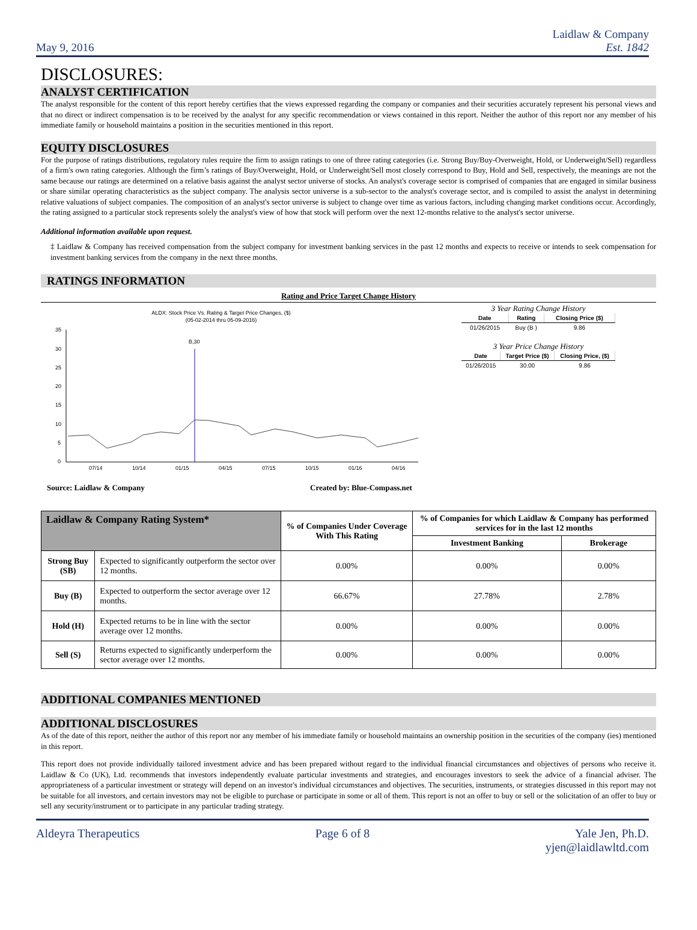May 9, 2016
Laidlaw & Company
Est. 1842
DISCLOSURES:
ANALYST CERTIFICATION
The analyst responsible for the content of this report hereby certifies that the views expressed regarding the company or companies and their securities accurately represent his personal views and that no direct or indirect compensation is to be received by the analyst for any specific recommendation or views contained in this report. Neither the author of this report nor any member of his immediate family or household maintains a position in the securities mentioned in this report.
EQUITY DISCLOSURES
For the purpose of ratings distributions, regulatory rules require the firm to assign ratings to one of three rating categories (i.e. Strong Buy/Buy-Overweight, Hold, or Underweight/Sell) regardless of a firm's own rating categories. Although the firm’s ratings of Buy/Overweight, Hold, or Underweight/Sell most closely correspond to Buy, Hold and Sell, respectively, the meanings are not the same because our ratings are determined on a relative basis against the analyst sector universe of stocks. An analyst's coverage sector is comprised of companies that are engaged in similar business or share similar operating characteristics as the subject company. The analysis sector universe is a sub-sector to the analyst's coverage sector, and is compiled to assist the analyst in determining relative valuations of subject companies. The composition of an analyst's sector universe is subject to change over time as various factors, including changing market conditions occur. Accordingly, the rating assigned to a particular stock represents solely the analyst's view of how that stock will perform over the next 12-months relative to the analyst's sector universe.
Additional information available upon request.
‡ Laidlaw & Company has received compensation from the subject company for investment banking services in the past 12 months and expects to receive or intends to seek compensation for investment banking services from the company in the next three months.
RATINGS INFORMATION
Rating and Price Target Change History
ALDX: Stock Price Vs. Rating & Target Price Changes, ($)
(05-02-2014 thru 05-09-2016)
35
30
25
20
15
10
5
0
07/14
10/14
01/15
04/15
07/15
10/15
01/16
04/16
B,30
3 Year Rating Change History
| Date | Rating | Closing Price ($) |
| --- | --- | --- |
| 01/26/2015 | Buy (B ) | 9.86 |
3 Year Price Change History
| Date | Target Price ($) | Closing Price, ($) |
| --- | --- | --- |
| 01/26/2015 | 30.00 | 9.86 |
Source: Laidlaw & Company Created by: Blue-Compass.net
| Laidlaw & Company Rating System* | | % of Companies Under Coverage With This Rating | % of Companies for which Laidlaw & Company has performed services for in the last 12 months | |
| --- | --- | --- | --- | --- |
| | | | Investment Banking | Brokerage |
| Strong Buy (SB) | Expected to significantly outperform the sector over 12 months. | 0.00% | 0.00% | 0.00% |
| Buy (B) | Expected to outperform the sector average over 12 months. | 66.67% | 27.78% | 2.78% |
| Hold (H) | Expected returns to be in line with the sector average over 12 months. | 0.00% | 0.00% | 0.00% |
| Sell (S) | Returns expected to significantly underperform the sector average over 12 months. | 0.00% | 0.00% | 0.00% |
ADDITIONAL COMPANIES MENTIONED
ADDITIONAL DISCLOSURES
As of the date of this report, neither the author of this report nor any member of his immediate family or household maintains an ownership position in the securities of the company (ies) mentioned in this report.
This report does not provide individually tailored investment advice and has been prepared without regard to the individual financial circumstances and objectives of persons who receive it. Laidlaw & Co (UK), Ltd. recommends that investors independently evaluate particular investments and strategies, and encourages investors to seek the advice of a financial adviser. The appropriateness of a particular investment or strategy will depend on an investor's individual circumstances and objectives. The securities, instruments, or strategies discussed in this report may not be suitable for all investors, and certain investors may not be eligible to purchase or participate in some or all of them. This report is not an offer to buy or sell or the solicitation of an offer to buy or sell any security/instrument or to participate in any particular trading strategy.
Aldeyra Therapeutics Page 6 of 8 Yale Jen, Ph.D.
yjen@laidlawltd.com